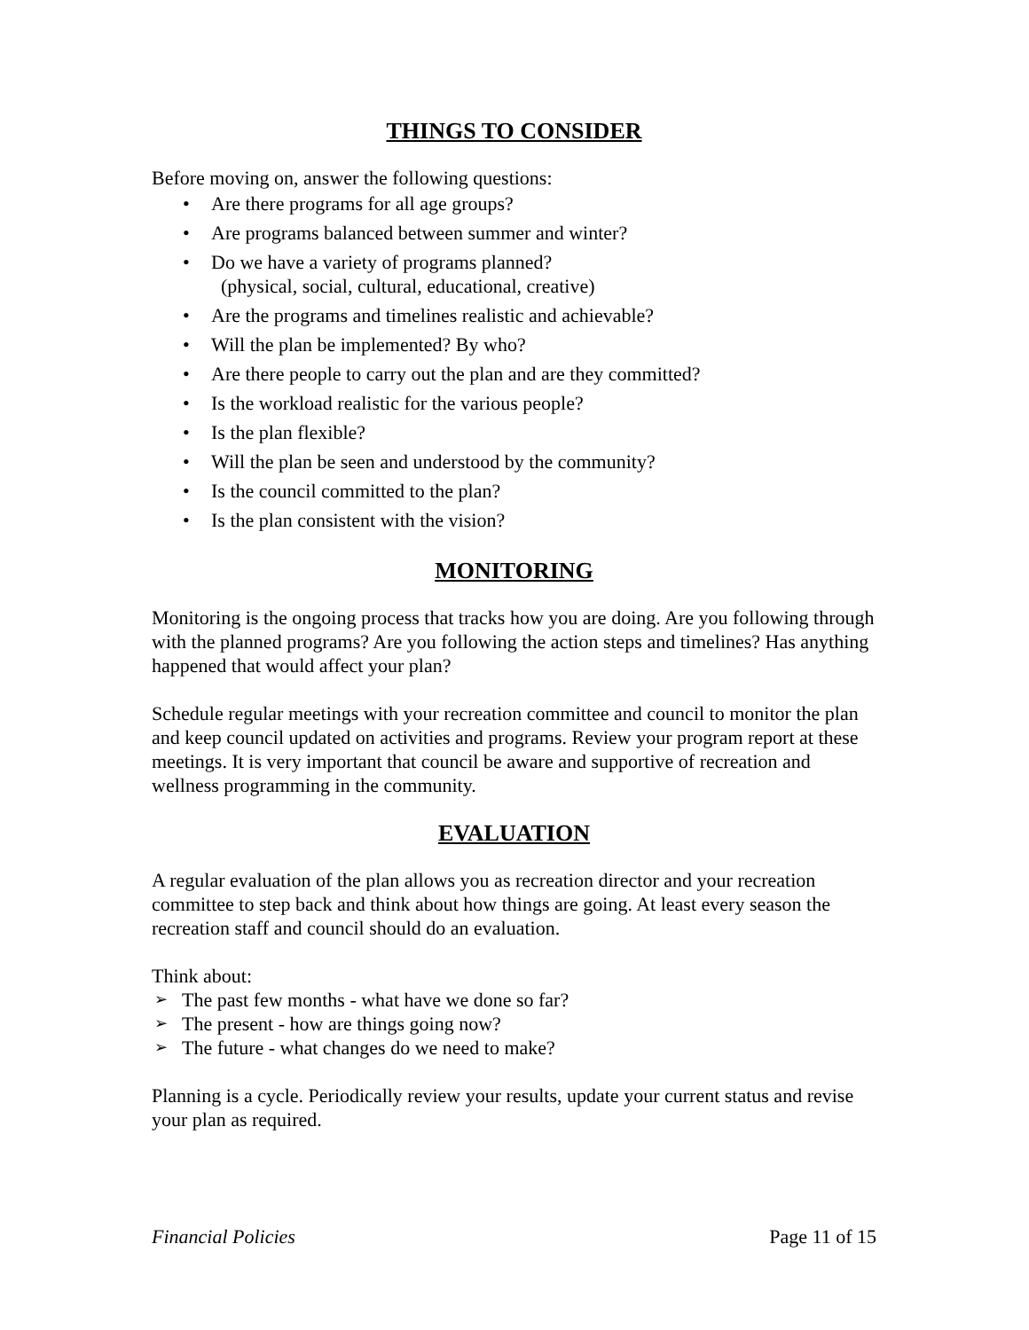THINGS TO CONSIDER
Before moving on, answer the following questions:
• Are there programs for all age groups?
• Are programs balanced between summer and winter?
• Do we have a variety of programs planned?
(physical, social, cultural, educational, creative)
• Are the programs and timelines realistic and achievable?
• Will the plan be implemented? By who?
• Are there people to carry out the plan and are they committed?
• Is the workload realistic for the various people?
• Is the plan flexible?
• Will the plan be seen and understood by the community?
• Is the council committed to the plan?
• Is the plan consistent with the vision?
MONITORING
Monitoring is the ongoing process that tracks how you are doing. Are you following through with the planned programs? Are you following the action steps and timelines? Has anything happened that would affect your plan?
Schedule regular meetings with your recreation committee and council to monitor the plan and keep council updated on activities and programs. Review your program report at these meetings. It is very important that council be aware and supportive of recreation and wellness programming in the community.
EVALUATION
A regular evaluation of the plan allows you as recreation director and your recreation committee to step back and think about how things are going. At least every season the recreation staff and council should do an evaluation.
Think about:
➢ The past few months - what have we done so far?
➢ The present - how are things going now?
➢ The future - what changes do we need to make?
Planning is a cycle. Periodically review your results, update your current status and revise your plan as required.
Financial Policies Page 11 of 15